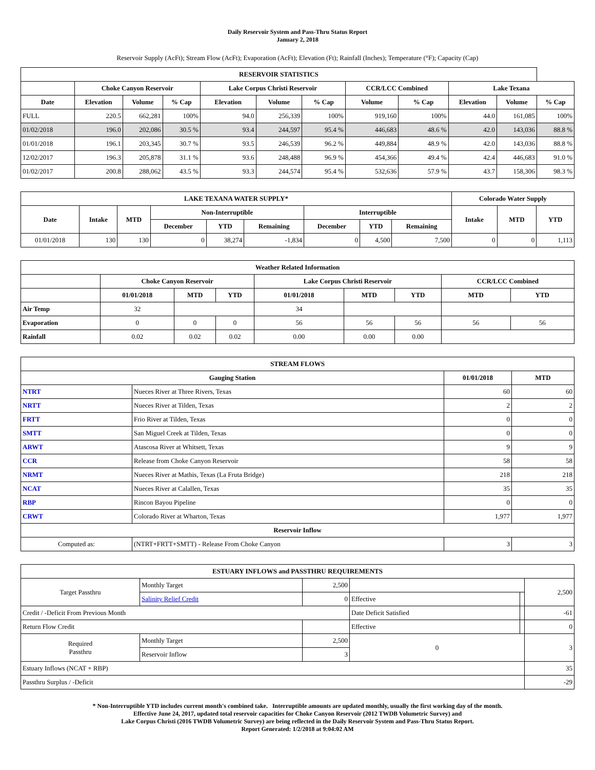Daily Reservoir System and Pass-Thru Status Report
January 2, 2018
Reservoir Supply (AcFt); Stream Flow (AcFt); Evaporation (AcFt); Elevation (Ft); Rainfall (Inches); Temperature (°F); Capacity (Cap)
| RESERVOIR STATISTICS | | | | | | | | | | | |
| --- | --- | --- | --- | --- | --- | --- | --- | --- | --- | --- | --- |
| | Choke Canyon Reservoir | | | Lake Corpus Christi Reservoir | | | CCR/LCC Combined | | Lake Texana | | |
| Date | Elevation | Volume | % Cap | Elevation | Volume | % Cap | Volume | % Cap | Elevation | Volume | % Cap |
| FULL | 220.5 | 662,281 | 100% | 94.0 | 256,339 | 100% | 919,160 | 100% | 44.0 | 161,085 | 100% |
| 01/02/2018 | 196.0 | 202,086 | 30.5 % | 93.4 | 244,597 | 95.4 % | 446,683 | 48.6 % | 42.0 | 143,036 | 88.8 % |
| 01/01/2018 | 196.1 | 203,345 | 30.7 % | 93.5 | 246,539 | 96.2 % | 449,884 | 48.9 % | 42.0 | 143,036 | 88.8 % |
| 12/02/2017 | 196.3 | 205,878 | 31.1 % | 93.6 | 248,488 | 96.9 % | 454,366 | 49.4 % | 42.4 | 446,683 | 91.0 % |
| 01/02/2017 | 200.8 | 288,062 | 43.5 % | 93.3 | 244,574 | 95.4 % | 532,636 | 57.9 % | 43.7 | 158,306 | 98.3 % |
| LAKE TEXANA WATER SUPPLY* | | | | | | | | | Colorado Water Supply | | |
| --- | --- | --- | --- | --- | --- | --- | --- | --- | --- | --- | --- |
| Date | Intake | MTD | Non-Interruptible | | | Interruptible | | | Intake | MTD | YTD |
| | | | December | YTD | Remaining | December | YTD | Remaining | | | |
| 01/01/2018 | 130 | 130 | 0 | 38,274 | -1,834 | 0 | 4,500 | 7,500 | 0 | 0 | 1,113 |
| Weather Related Information | | | | | | | | |
| --- | --- | --- | --- | --- | --- | --- | --- | --- |
| | Choke Canyon Reservoir | | | Lake Corpus Christi Reservoir | | | CCR/LCC Combined | |
| | 01/01/2018 | MTD | YTD | 01/01/2018 | MTD | YTD | MTD | YTD |
| Air Temp | 32 | | | 34 | | | | |
| Evaporation | 0 | 0 | 0 | 56 | 56 | 56 | 56 | 56 |
| Rainfall | 0.02 | 0.02 | 0.02 | 0.00 | 0.00 | 0.00 | | |
| STREAM FLOWS | | | |
| --- | --- | --- | --- |
| Gauging Station | | 01/01/2018 | MTD |
| NTRT | Nueces River at Three Rivers, Texas | 60 | 60 |
| NRTT | Nueces River at Tilden, Texas | 2 | 2 |
| FRTT | Frio River at Tilden, Texas | 0 | 0 |
| SMTT | San Miguel Creek at Tilden, Texas | 0 | 0 |
| ARWT | Atascosa River at Whitsett, Texas | 9 | 9 |
| CCR | Release from Choke Canyon Reservoir | 58 | 58 |
| NRMT | Nueces River at Mathis, Texas (La Fruta Bridge) | 218 | 218 |
| NCAT | Nueces River at Calallen, Texas | 35 | 35 |
| RBP | Rincon Bayou Pipeline | 0 | 0 |
| CRWT | Colorado River at Wharton, Texas | 1,977 | 1,977 |
| Reservoir Inflow | | | |
| Computed as: | (NTRT+FRTT+SMTT) - Release From Choke Canyon | 3 | 3 |
| ESTUARY INFLOWS and PASSTHRU REQUIREMENTS | | | | | |
| --- | --- | --- | --- | --- | --- |
| Target Passthru | Monthly Target | 2,500 | | | 2,500 |
| | Salinity Relief Credit | 0 | Effective | | |
| Credit / -Deficit From Previous Month | | | Date Deficit Satisfied | | -61 |
| Return Flow Credit | | | Effective | | 0 |
| Required Passthru | Monthly Target | 2,500 | 0 | | 3 |
| | Reservoir Inflow | 3 | | | |
| Estuary Inflows (NCAT + RBP) | | | | | 35 |
| Passthru Surplus / -Deficit | | | | | -29 |
* Non-Interruptible YTD includes current month's combined take. Interruptible amounts are updated monthly, usually the first working day of the month.
Effective June 24, 2017, updated total reservoir capacities for Choke Canyon Reservoir (2012 TWDB Volumetric Survey) and
Lake Corpus Christi (2016 TWDB Volumetric Survey) are being reflected in the Daily Reservoir System and Pass-Thru Status Report.
Report Generated: 1/2/2018 at 9:04:02 AM